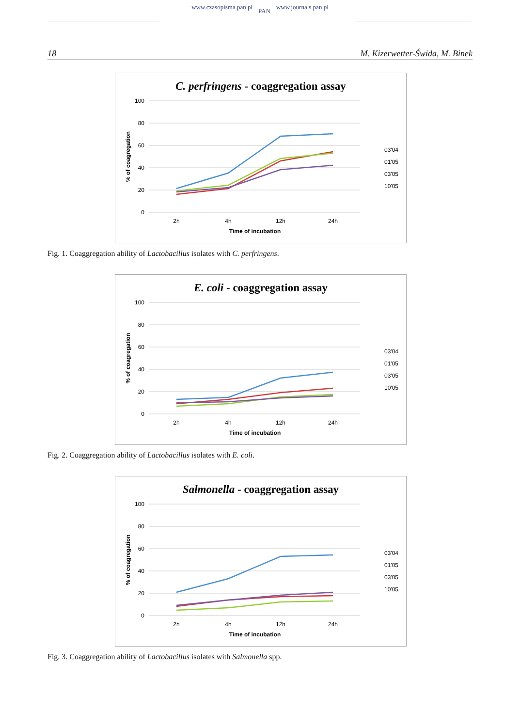www.czasopisma.pan.pl PAN www.journals.pan.pl
18 M. Kizerwetter-Świda, M. Binek
C. perfringens - coaggregation assay
100
80
60
40
20
0
2h
4h
12h
24h
Time of incubation
% of coagregation
03'04
01'05
03'05
10'05
Fig. 1. Coaggregation ability of Lactobacillus isolates with C. perfringens.
E. coli - coaggregation assay
100
80
60
40
20
0
2h
4h
12h
24h
Time of incubation
% of coagregation
03'04
01'05
03'05
10'05
Fig. 2. Coaggregation ability of Lactobacillus isolates with E. coli.
Salmonella - coaggregation assay
100
80
60
40
20
0
2h
4h
12h
24h
Time of incubation
% of coagregation
03'04
01'05
03'05
10'05
Fig. 3. Coaggregation ability of Lactobacillus isolates with Salmonella spp.